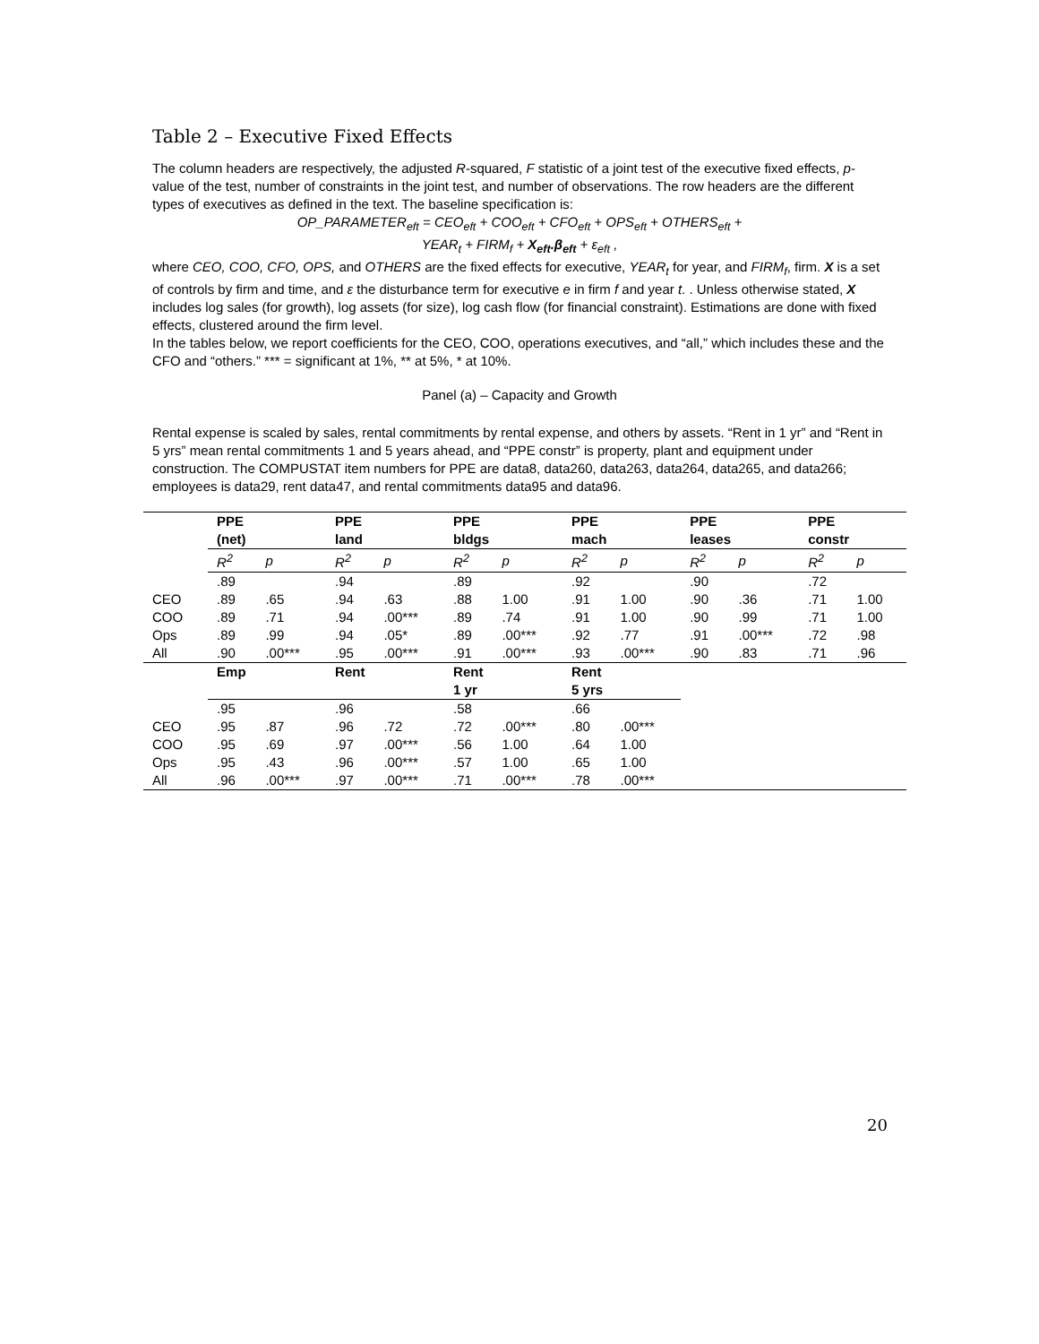Table 2 – Executive Fixed Effects
The column headers are respectively, the adjusted R-squared, F statistic of a joint test of the executive fixed effects, p-value of the test, number of constraints in the joint test, and number of observations. The row headers are the different types of executives as defined in the text. The baseline specification is:
OP_PARAMETER<sub>eft</sub> = CEO<sub>eft</sub> + COO<sub>eft</sub> + CFO<sub>eft</sub> + OPS<sub>eft</sub> + OTHERS<sub>eft</sub> +
YEAR<sub>t</sub> + FIRM<sub>f</sub> + X<sub>eft</sub>.β<sub>eft</sub> + ε<sub>eft</sub> ,
where CEO, COO, CFO, OPS, and OTHERS are the fixed effects for executive, YEAR<sub>t</sub> for year, and FIRM<sub>f</sub>, firm. X is a set of controls by firm and time, and ε the disturbance term for executive e in firm f and year t. . Unless otherwise stated, X includes log sales (for growth), log assets (for size), log cash flow (for financial constraint). Estimations are done with fixed effects, clustered around the firm level.
In the tables below, we report coefficients for the CEO, COO, operations executives, and “all,” which includes these and the CFO and “others.” *** = significant at 1%, ** at 5%, * at 10%.
Panel (a) – Capacity and Growth
Rental expense is scaled by sales, rental commitments by rental expense, and others by assets. “Rent in 1 yr” and “Rent in 5 yrs” mean rental commitments 1 and 5 years ahead, and “PPE constr” is property, plant and equipment under construction. The COMPUSTAT item numbers for PPE are data8, data260, data263, data264, data265, and data266; employees is data29, rent data47, and rental commitments data95 and data96.
| | PPE (net) | | PPE land | | PPE bldgs | | PPE mach | | PPE leases | | PPE constr | |
| --- | --- | --- | --- | --- | --- | --- | --- | --- | --- | --- | --- | --- |
| | R<sup>2</sup> | p | R<sup>2</sup> | p | R<sup>2</sup> | p | R<sup>2</sup> | p | R<sup>2</sup> | p | R<sup>2</sup> | p |
| | .89 | | .94 | | .89 | | .92 | | .90 | | .72 | |
| CEO | .89 | .65 | .94 | .63 | .88 | 1.00 | .91 | 1.00 | .90 | .36 | .71 | 1.00 |
| COO | .89 | .71 | .94 | .00*** | .89 | .74 | .91 | 1.00 | .90 | .99 | .71 | 1.00 |
| Ops | .89 | .99 | .94 | .05* | .89 | .00*** | .92 | .77 | .91 | .00*** | .72 | .98 |
| All | .90 | .00*** | .95 | .00*** | .91 | .00*** | .93 | .00*** | .90 | .83 | .71 | .96 |
| | Emp | | Rent | | Rent 1 yr | | Rent 5 yrs | | | | | |
| | .95 | | .96 | | .58 | | .66 | | | | | |
| CEO | .95 | .87 | .96 | .72 | .72 | .00*** | .80 | .00*** | | | | |
| COO | .95 | .69 | .97 | .00*** | .56 | 1.00 | .64 | 1.00 | | | | |
| Ops | .95 | .43 | .96 | .00*** | .57 | 1.00 | .65 | 1.00 | | | | |
| All | .96 | .00*** | .97 | .00*** | .71 | .00*** | .78 | .00*** | | | | |
20